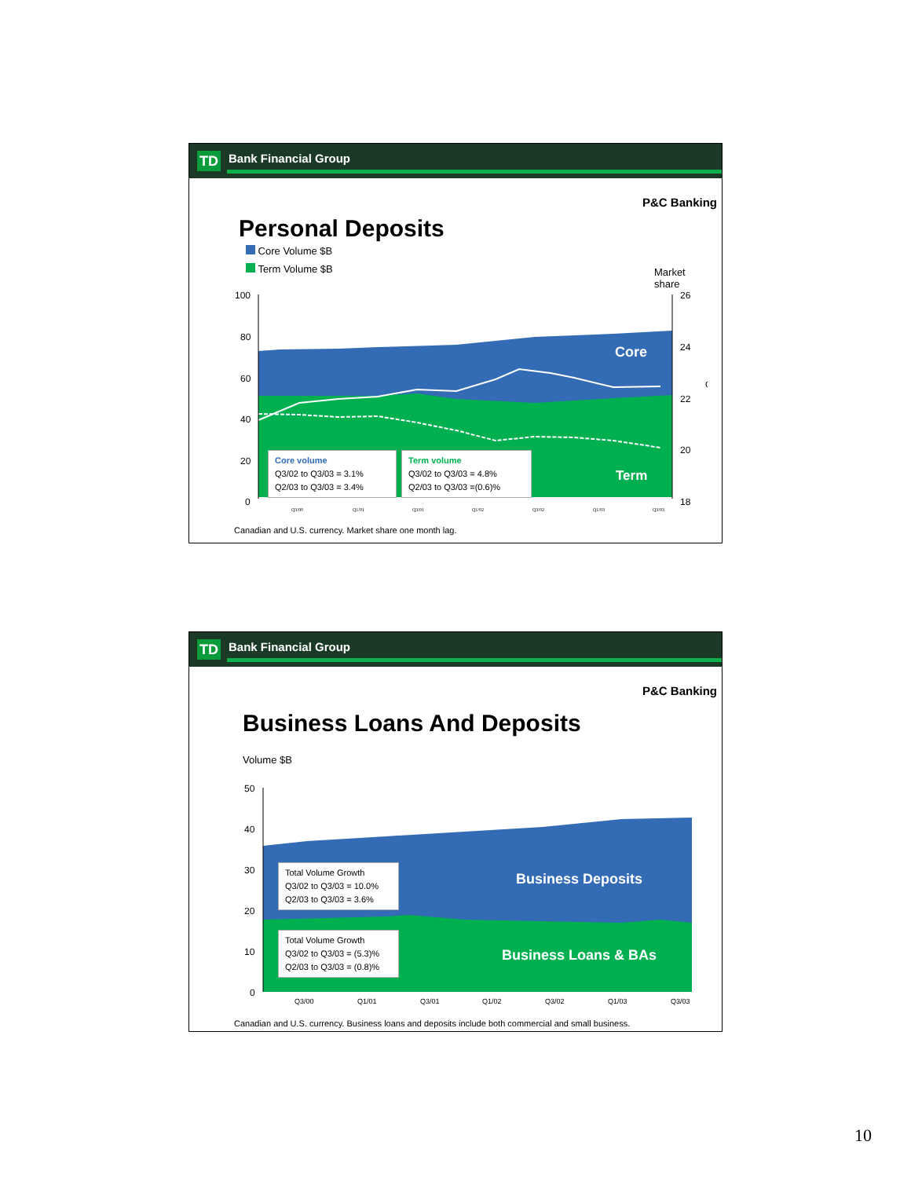TD Bank Financial Group
P&C Banking
Personal Deposits
Core Volume $B
Term Volume $B
Market
share
100
80
60
40
20
0
26
24
22
20
18
%
Core
Term
Q3/00
Q1/01
Q3/01
Q1/02
Q3/02
Q1/03
Q3/03
Core volume
Q3/02 to Q3/03 = 3.1%
Q2/03 to Q3/03 = 3.4%
Term volume
Q3/02 to Q3/03 = 4.8%
Q2/03 to Q3/03 =(0.6)%
Canadian and U.S. currency. Market share one month lag.
TD Bank Financial Group
P&C Banking
Business Loans And Deposits
Volume $B
50
40
30
20
10
0
Business Deposits
Business Loans & BAs
Q3/00
Q1/01
Q3/01
Q1/02
Q3/02
Q1/03
Q3/03
Total Volume Growth
Q3/02 to Q3/03 = 10.0%
Q2/03 to Q3/03 = 3.6%
Total Volume Growth
Q3/02 to Q3/03 = (5.3)%
Q2/03 to Q3/03 = (0.8)%
Canadian and U.S. currency. Business loans and deposits include both commercial and small business.
10